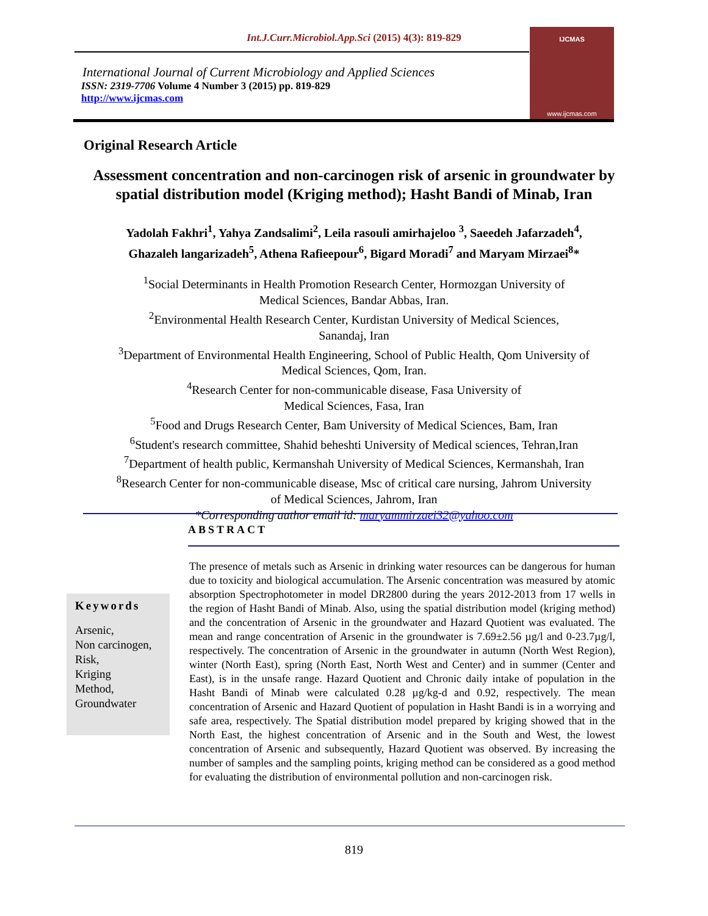Int.J.Curr.Microbiol.App.Sci (2015) 4(3): 819-829
International Journal of Current Microbiology and Applied Sciences
ISSN: 2319-7706 Volume 4 Number 3 (2015) pp. 819-829
http://www.ijcmas.com
IJCMAS
www.ijcmas.com
Original Research Article
Assessment concentration and non-carcinogen risk of arsenic in groundwater by spatial distribution model (Kriging method); Hasht Bandi of Minab, Iran
Yadolah Fakhri<sup>1</sup>, Yahya Zandsalimi<sup>2</sup>, Leila rasouli amirhajeloo <sup>3</sup>, Saeedeh Jafarzadeh<sup>4</sup>,
Ghazaleh langarizadeh<sup>5</sup>, Athena Rafieepour<sup>6</sup>, Bigard Moradi<sup>7</sup> and Maryam Mirzaei<sup>8</sup>*
<sup>1</sup> Social Determinants in Health Promotion Research Center, Hormozgan University of
Medical Sciences, Bandar Abbas, Iran.
<sup>2</sup> Environmental Health Research Center, Kurdistan University of Medical Sciences,
Sanandaj, Iran
<sup>3</sup> Department of Environmental Health Engineering, School of Public Health, Qom University of
Medical Sciences, Qom, Iran.
<sup>4</sup> Research Center for non-communicable disease, Fasa University of
Medical Sciences, Fasa, Iran
<sup>5</sup> Food and Drugs Research Center, Bam University of Medical Sciences, Bam, Iran
<sup>6</sup> Student's research committee, Shahid beheshti University of Medical sciences, Tehran,Iran
<sup>7</sup> Department of health public, Kermanshah University of Medical Sciences, Kermanshah, Iran
<sup>8</sup> Research Center for non-communicable disease, Msc of critical care nursing, Jahrom University
of Medical Sciences, Jahrom, Iran
*Corresponding author email id: maryammirzaei32@yahoo.com
ABSTRACT
Keywords
Arsenic,
Non carcinogen,
Risk,
Kriging
Method,
Groundwater
The presence of metals such as Arsenic in drinking water resources can be dangerous for human due to toxicity and biological accumulation. The Arsenic concentration was measured by atomic absorption Spectrophotometer in model DR2800 during the years 2012-2013 from 17 wells in the region of Hasht Bandi of Minab. Also, using the spatial distribution model (kriging method) and the concentration of Arsenic in the groundwater and Hazard Quotient was evaluated. The mean and range concentration of Arsenic in the groundwater is 7.69±2.56 µg/l and 0-23.7µg/l, respectively. The concentration of Arsenic in the groundwater in autumn (North West Region), winter (North East), spring (North East, North West and Center) and in summer (Center and East), is in the unsafe range. Hazard Quotient and Chronic daily intake of population in the Hasht Bandi of Minab were calculated 0.28 µg/kg-d and 0.92, respectively. The mean concentration of Arsenic and Hazard Quotient of population in Hasht Bandi is in a worrying and safe area, respectively. The Spatial distribution model prepared by kriging showed that in the North East, the highest concentration of Arsenic and in the South and West, the lowest concentration of Arsenic and subsequently, Hazard Quotient was observed. By increasing the number of samples and the sampling points, kriging method can be considered as a good method for evaluating the distribution of environmental pollution and non-carcinogen risk.
819